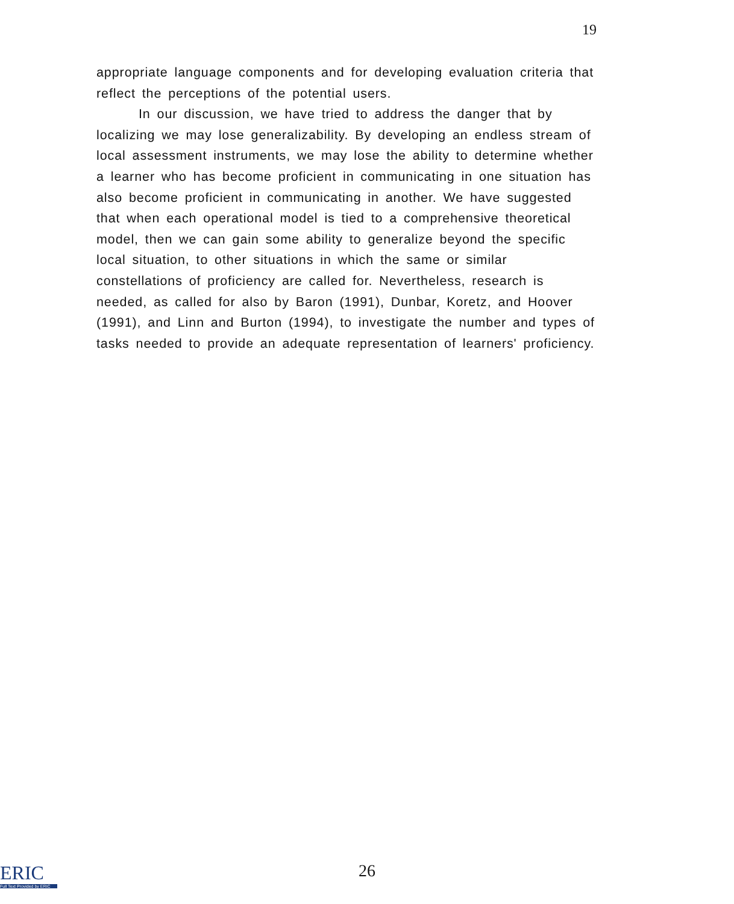19
appropriate language components and for developing evaluation criteria that reflect the perceptions of the potential users.
In our discussion, we have tried to address the danger that by localizing we may lose generalizability. By developing an endless stream of local assessment instruments, we may lose the ability to determine whether a learner who has become proficient in communicating in one situation has also become proficient in communicating in another. We have suggested that when each operational model is tied to a comprehensive theoretical model, then we can gain some ability to generalize beyond the specific local situation, to other situations in which the same or similar constellations of proficiency are called for. Nevertheless, research is needed, as called for also by Baron (1991), Dunbar, Koretz, and Hoover (1991), and Linn and Burton (1994), to investigate the number and types of tasks needed to provide an adequate representation of learners' proficiency.
ERIC
Full Text Provided by ERIC
26